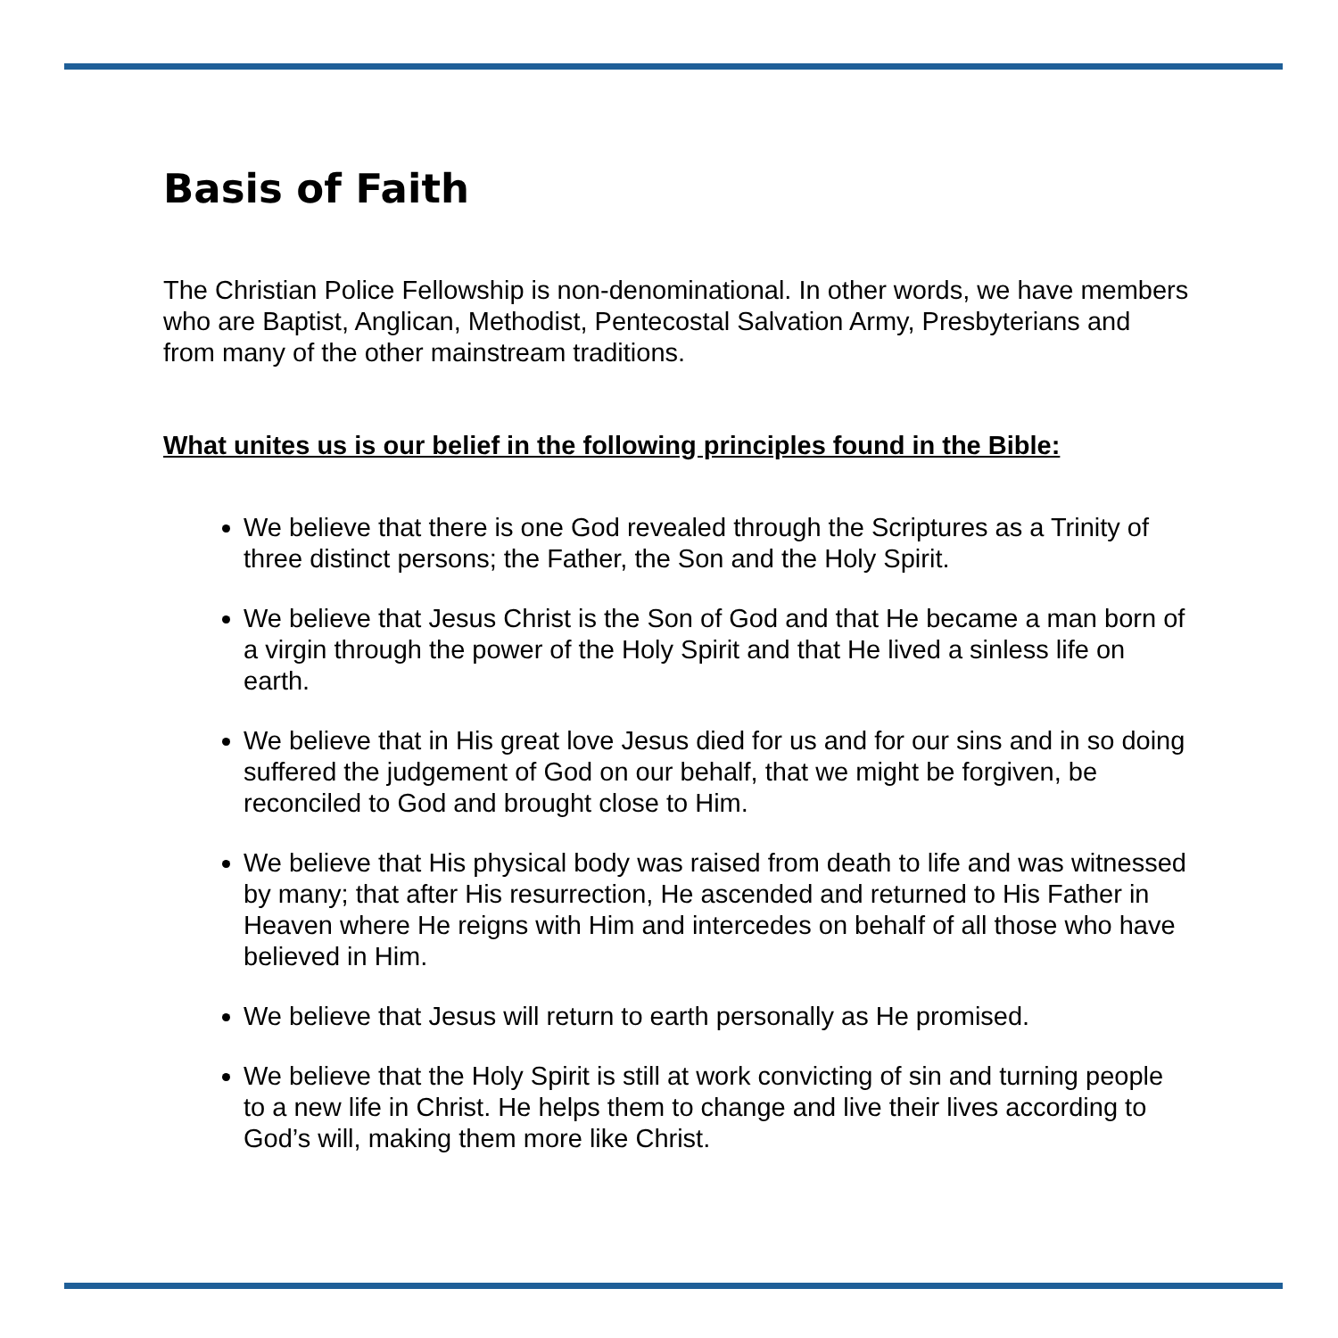Basis of Faith
The Christian Police Fellowship is non-denominational. In other words, we have members who are Baptist, Anglican, Methodist, Pentecostal Salvation Army, Presbyterians and from many of the other mainstream traditions.
What unites us is our belief in the following principles found in the Bible:
We believe that there is one God revealed through the Scriptures as a Trinity of three distinct persons; the Father, the Son and the Holy Spirit.
We believe that Jesus Christ is the Son of God and that He became a man born of a virgin through the power of the Holy Spirit and that He lived a sinless life on earth.
We believe that in His great love Jesus died for us and for our sins and in so doing suffered the judgement of God on our behalf, that we might be forgiven, be reconciled to God and brought close to Him.
We believe that His physical body was raised from death to life and was witnessed by many; that after His resurrection, He ascended and returned to His Father in Heaven where He reigns with Him and intercedes on behalf of all those who have believed in Him.
We believe that Jesus will return to earth personally as He promised.
We believe that the Holy Spirit is still at work convicting of sin and turning people to a new life in Christ. He helps them to change and live their lives according to God’s will, making them more like Christ.